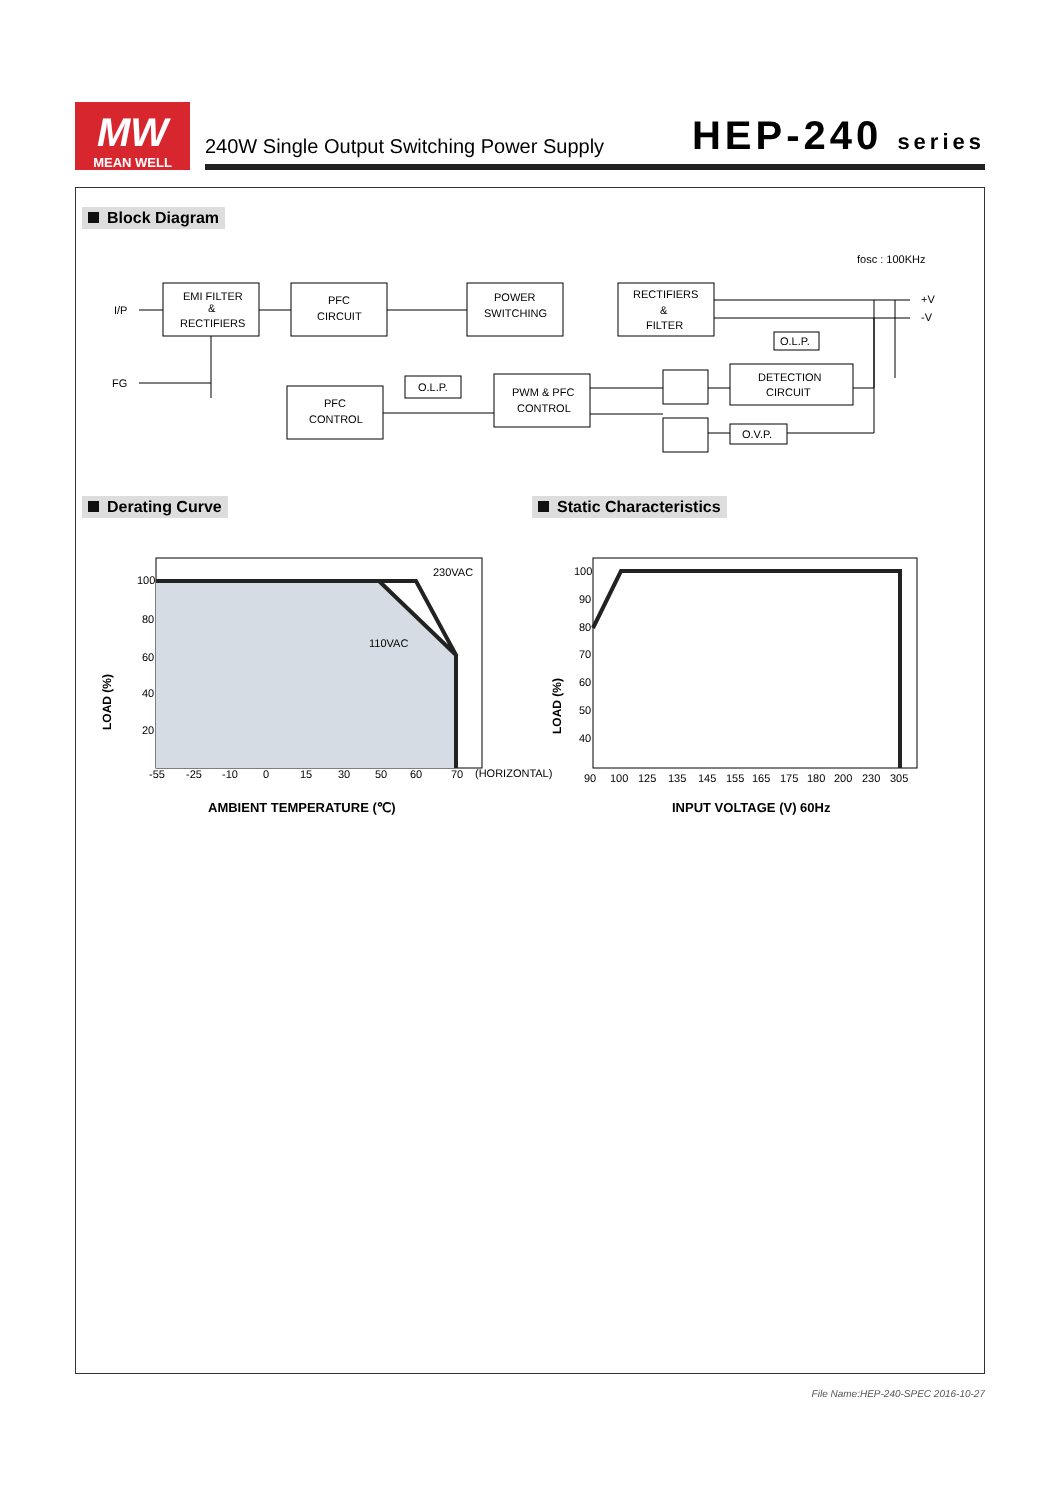MW
MEAN WELL
240W Single Output Switching Power Supply HEP-240 series
Block Diagram
fosc : 100KHz
I/P
FG
+V
-V
EMI FILTER
&
RECTIFIERS
PFC
CIRCUIT
POWER
SWITCHING
RECTIFIERS
&
FILTER
PFC
CONTROL
PWM & PFC
CONTROL
O.L.P.
O.L.P.
DETECTION
CIRCUIT
O.V.P.
Derating Curve Static Characteristics
230VAC
110VAC
100
80
60
40
20
-55
-25
-10
0
15
30
50
60
70
(HORIZONTAL)
AMBIENT TEMPERATURE (℃)
LOAD (%)
100
90
80
70
60
50
40
90
100
125
135
145
155
165
175
180
200
230
305
INPUT VOLTAGE (V) 60Hz
LOAD (%)
File Name:HEP-240-SPEC 2016-10-27